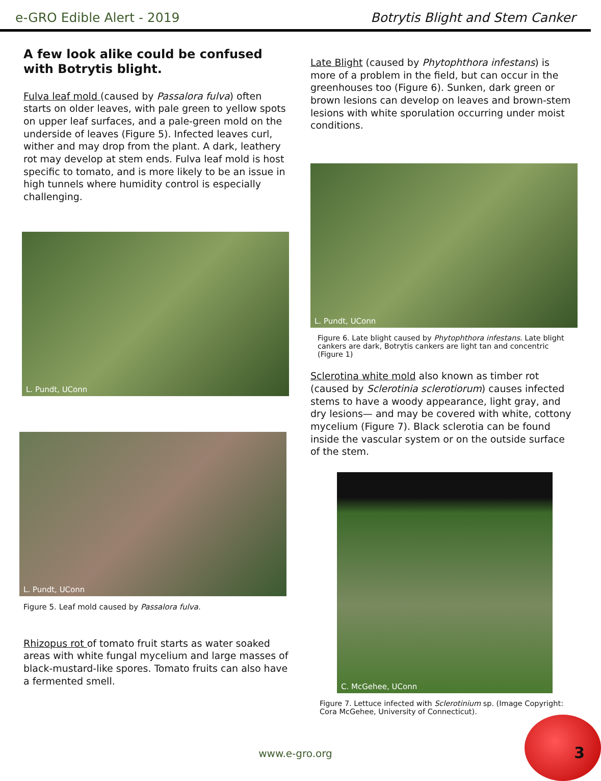e-GRO Edible Alert - 2019
Botrytis Blight and Stem Canker
A few look alike could be confused with Botrytis blight.
Fulva leaf mold (caused by Passalora fulva) often starts on older leaves, with pale green to yellow spots on upper leaf surfaces, and a pale-green mold on the underside of leaves (Figure 5). Infected leaves curl, wither and may drop from the plant. A dark, leathery rot may develop at stem ends. Fulva leaf mold is host specific to tomato, and is more likely to be an issue in high tunnels where humidity control is especially challenging.
L. Pundt, UConn
L. Pundt, UConn
Figure 5. Leaf mold caused by Passalora fulva.
Rhizopus rot of tomato fruit starts as water soaked areas with white fungal mycelium and large masses of black-mustard-like spores. Tomato fruits can also have a fermented smell.
Late Blight (caused by Phytophthora infestans) is more of a problem in the field, but can occur in the greenhouses too (Figure 6). Sunken, dark green or brown lesions can develop on leaves and brown-stem lesions with white sporulation occurring under moist conditions.
L. Pundt, UConn
Figure 6. Late blight caused by Phytophthora infestans. Late blight cankers are dark, Botrytis cankers are light tan and concentric (Figure 1)
Sclerotina white mold also known as timber rot (caused by Sclerotinia sclerotiorum) causes infected stems to have a woody appearance, light gray, and dry lesions— and may be covered with white, cottony mycelium (Figure 7). Black sclerotia can be found inside the vascular system or on the outside surface of the stem.
C. McGehee, UConn
Figure 7. Lettuce infected with Sclerotinium sp. (Image Copyright: Cora McGehee, University of Connecticut).
www.e-gro.org 3